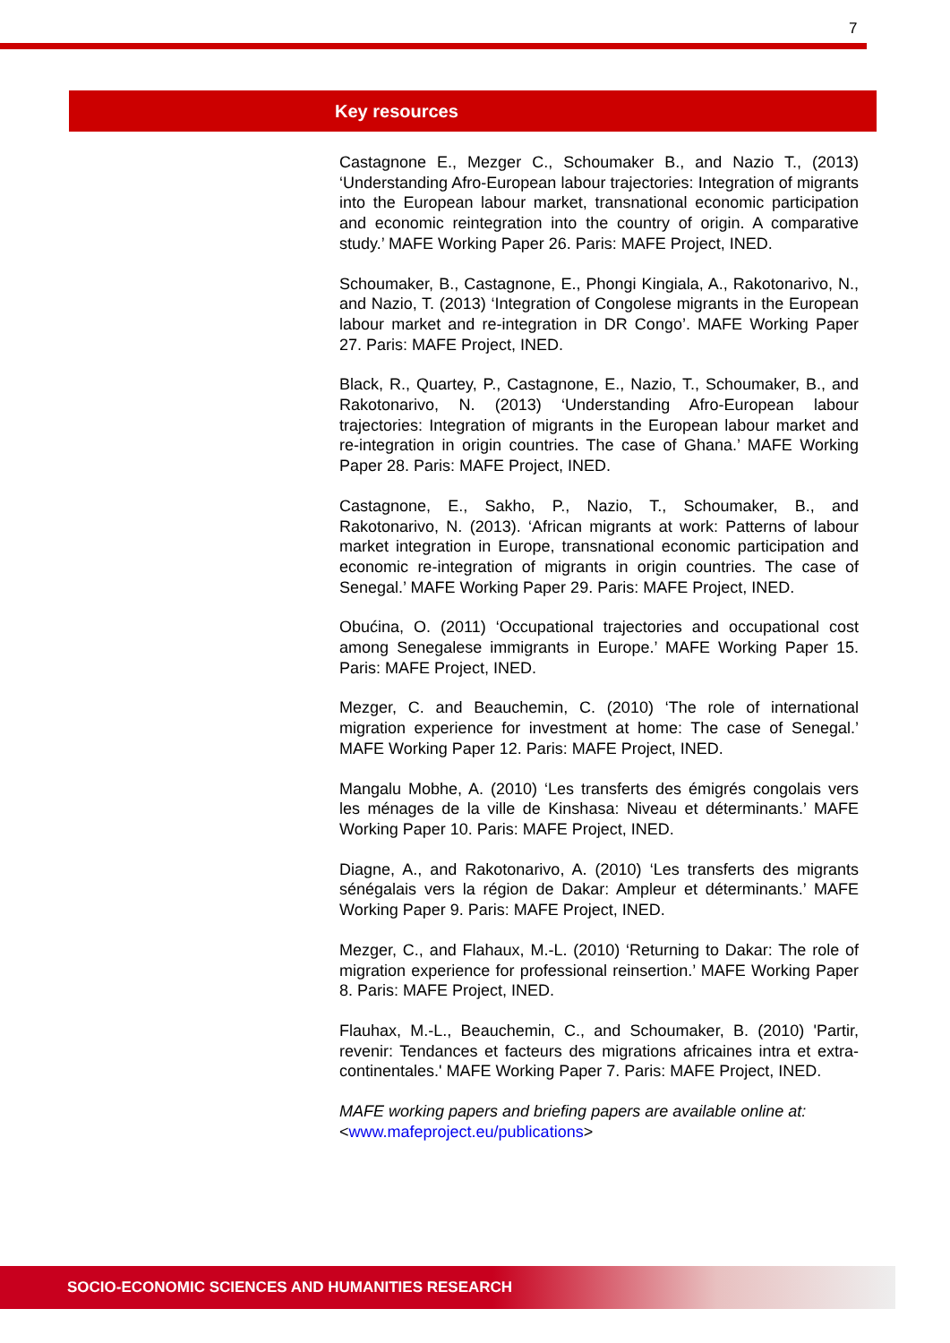7
Key resources
Castagnone E., Mezger C., Schoumaker B., and Nazio T., (2013) ‘Understanding Afro-European labour trajectories: Integration of migrants into the European labour market, transnational economic participation and economic reintegration into the country of origin. A comparative study.’ MAFE Working Paper 26. Paris: MAFE Project, INED.
Schoumaker, B., Castagnone, E., Phongi Kingiala, A., Rakotonarivo, N., and Nazio, T. (2013) ‘Integration of Congolese migrants in the European labour market and re-integration in DR Congo’. MAFE Working Paper 27. Paris: MAFE Project, INED.
Black, R., Quartey, P., Castagnone, E., Nazio, T., Schoumaker, B., and Rakotonarivo, N. (2013) ‘Understanding Afro-European labour trajectories: Integration of migrants in the European labour market and re-integration in origin countries. The case of Ghana.’ MAFE Working Paper 28. Paris: MAFE Project, INED.
Castagnone, E., Sakho, P., Nazio, T., Schoumaker, B., and Rakotonarivo, N. (2013). ‘African migrants at work: Patterns of labour market integration in Europe, transnational economic participation and economic re-integration of migrants in origin countries. The case of Senegal.’ MAFE Working Paper 29. Paris: MAFE Project, INED.
Obućina, O. (2011) ‘Occupational trajectories and occupational cost among Senegalese immigrants in Europe.’ MAFE Working Paper 15. Paris: MAFE Project, INED.
Mezger, C. and Beauchemin, C. (2010) ‘The role of international migration experience for investment at home: The case of Senegal.’ MAFE Working Paper 12. Paris: MAFE Project, INED.
Mangalu Mobhe, A. (2010) ‘Les transferts des émigrés congolais vers les ménages de la ville de Kinshasa: Niveau et déterminants.’ MAFE Working Paper 10. Paris: MAFE Project, INED.
Diagne, A., and Rakotonarivo, A. (2010) ‘Les transferts des migrants sénégalais vers la région de Dakar: Ampleur et déterminants.’ MAFE Working Paper 9. Paris: MAFE Project, INED.
Mezger, C., and Flahaux, M.-L. (2010) ‘Returning to Dakar: The role of migration experience for professional reinsertion.’ MAFE Working Paper 8. Paris: MAFE Project, INED.
Flauhax, M.-L., Beauchemin, C., and Schoumaker, B. (2010) 'Partir, revenir: Tendances et facteurs des migrations africaines intra et extra-continentales.' MAFE Working Paper 7. Paris: MAFE Project, INED.
MAFE working papers and briefing papers are available online at:
<www.mafeproject.eu/publications>
SOCIO-ECONOMIC SCIENCES AND HUMANITIES RESEARCH